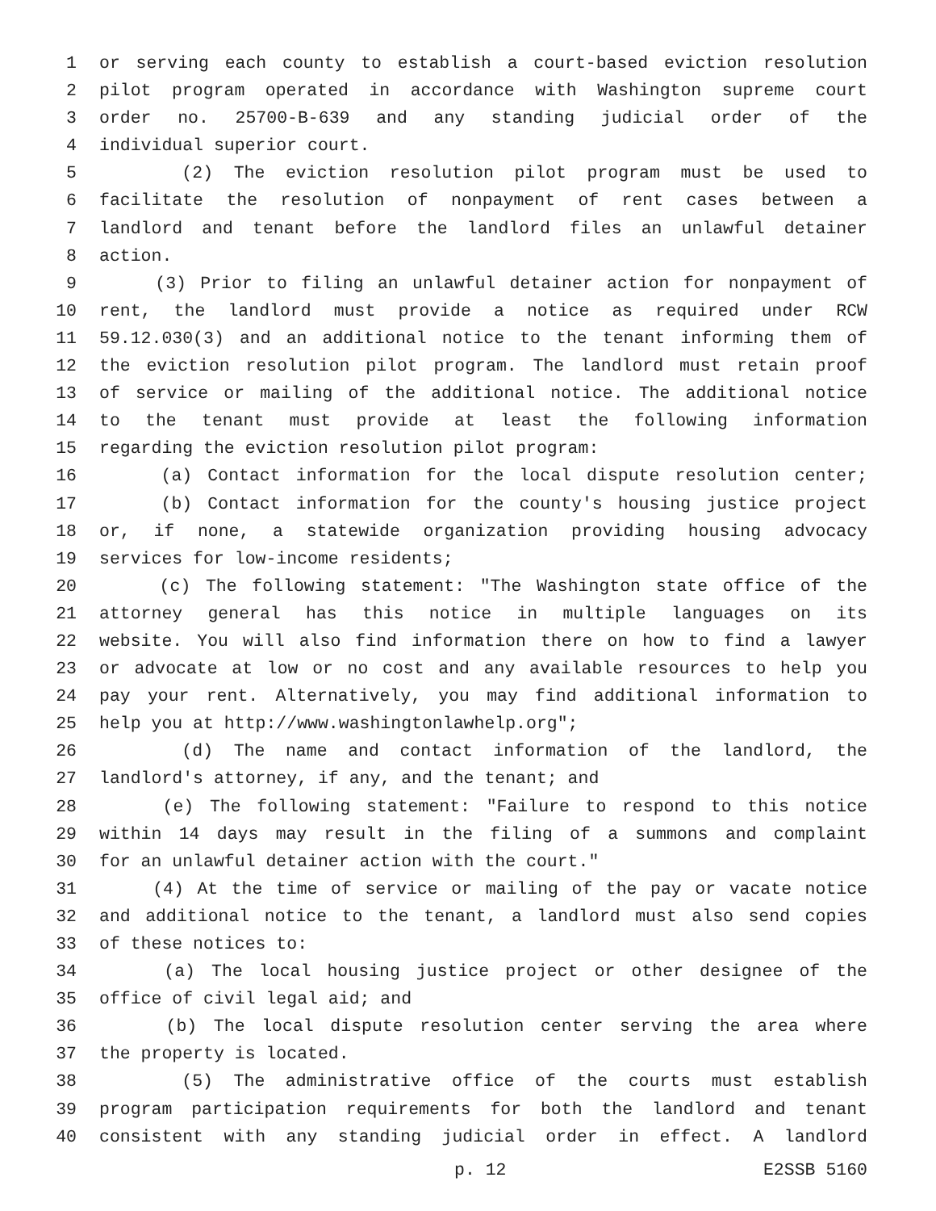1 or serving each county to establish a court-based eviction resolution
2 pilot program operated in accordance with Washington supreme court
3 order no. 25700-B-639 and any standing judicial order of the
4 individual superior court.
5 (2) The eviction resolution pilot program must be used to
6 facilitate the resolution of nonpayment of rent cases between a
7 landlord and tenant before the landlord files an unlawful detainer
8 action.
9 (3) Prior to filing an unlawful detainer action for nonpayment of
10 rent, the landlord must provide a notice as required under RCW
11 59.12.030(3) and an additional notice to the tenant informing them of
12 the eviction resolution pilot program. The landlord must retain proof
13 of service or mailing of the additional notice. The additional notice
14 to the tenant must provide at least the following information
15 regarding the eviction resolution pilot program:
16 (a) Contact information for the local dispute resolution center;
17 (b) Contact information for the county's housing justice project
18 or, if none, a statewide organization providing housing advocacy
19 services for low-income residents;
20 (c) The following statement: "The Washington state office of the
21 attorney general has this notice in multiple languages on its
22 website. You will also find information there on how to find a lawyer
23 or advocate at low or no cost and any available resources to help you
24 pay your rent. Alternatively, you may find additional information to
25 help you at http://www.washingtonlawhelp.org";
26 (d) The name and contact information of the landlord, the
27 landlord's attorney, if any, and the tenant; and
28 (e) The following statement: "Failure to respond to this notice
29 within 14 days may result in the filing of a summons and complaint
30 for an unlawful detainer action with the court."
31 (4) At the time of service or mailing of the pay or vacate notice
32 and additional notice to the tenant, a landlord must also send copies
33 of these notices to:
34 (a) The local housing justice project or other designee of the
35 office of civil legal aid; and
36 (b) The local dispute resolution center serving the area where
37 the property is located.
38 (5) The administrative office of the courts must establish
39 program participation requirements for both the landlord and tenant
40 consistent with any standing judicial order in effect. A landlord
p. 12 E2SSB 5160